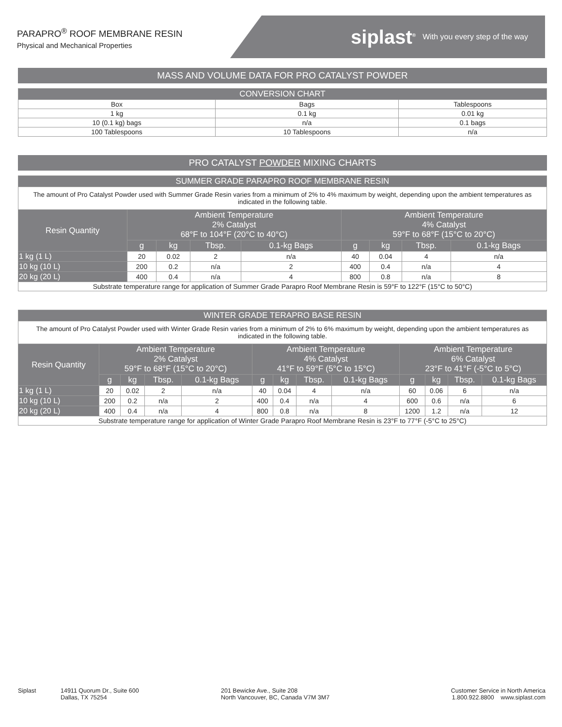PARAPRO<sup>®</sup> ROOF MEMBRANE RESIN
Physical and Mechanical Properties
siplast<sup>®</sup> With you every step of the way
MASS AND VOLUME DATA FOR PRO CATALYST POWDER
| CONVERSION CHART | | |
| --- | --- | --- |
| Box | Bags | Tablespoons |
| 1 kg | 0.1 kg | 0.01 kg |
| 10 (0.1 kg) bags | n/a | 0.1 bags |
| 100 Tablespoons | 10 Tablespoons | n/a |
PRO CATALYST POWDER MIXING CHARTS
| SUMMER GRADE PARAPRO ROOF MEMBRANE RESIN | | | | | | | | |
| --- | --- | --- | --- | --- | --- | --- | --- | --- |
| The amount of Pro Catalyst Powder used with Summer Grade Resin varies from a minimum of 2% to 4% maximum by weight, depending upon the ambient temperatures as indicated in the following table. | | | | | | | | |
| Resin Quantity | Ambient Temperature 2% Catalyst 68°F to 104°F (20°C to 40°C) | | | | Ambient Temperature 4% Catalyst 59°F to 68°F (15°C to 20°C) | | | |
| | g | kg | Tbsp. | 0.1-kg Bags | g | kg | Tbsp. | 0.1-kg Bags |
| 1 kg (1 L) | 20 | 0.02 | 2 | n/a | 40 | 0.04 | 4 | n/a |
| 10 kg (10 L) | 200 | 0.2 | n/a | 2 | 400 | 0.4 | n/a | 4 |
| 20 kg (20 L) | 400 | 0.4 | n/a | 4 | 800 | 0.8 | n/a | 8 |
| Substrate temperature range for application of Summer Grade Parapro Roof Membrane Resin is 59°F to 122°F (15°C to 50°C) | | | | | | | | |
| WINTER GRADE TERAPRO BASE RESIN | | | | | | | | | | | | |
| --- | --- | --- | --- | --- | --- | --- | --- | --- | --- | --- | --- | --- |
| The amount of Pro Catalyst Powder used with Winter Grade Resin varies from a minimum of 2% to 6% maximum by weight, depending upon the ambient temperatures as indicated in the following table. | | | | | | | | | | | | |
| Resin Quantity | Ambient Temperature 2% Catalyst 59°F to 68°F (15°C to 20°C) | | | | Ambient Temperature 4% Catalyst 41°F to 59°F (5°C to 15°C) | | | | Ambient Temperature 6% Catalyst 23°F to 41°F (-5°C to 5°C) | | | |
| | g | kg | Tbsp. | 0.1-kg Bags | g | kg | Tbsp. | 0.1-kg Bags | g | kg | Tbsp. | 0.1-kg Bags |
| 1 kg (1 L) | 20 | 0.02 | 2 | n/a | 40 | 0.04 | 4 | n/a | 60 | 0.06 | 6 | n/a |
| 10 kg (10 L) | 200 | 0.2 | n/a | 2 | 400 | 0.4 | n/a | 4 | 600 | 0.6 | n/a | 6 |
| 20 kg (20 L) | 400 | 0.4 | n/a | 4 | 800 | 0.8 | n/a | 8 | 1200 | 1.2 | n/a | 12 |
| Substrate temperature range for application of Winter Grade Parapro Roof Membrane Resin is 23°F to 77°F (-5°C to 25°C) | | | | | | | | | | | | |
Siplast 14911 Quorum Dr., Suite 600
Dallas, TX 75254
201 Bewicke Ave., Suite 208
North Vancouver, BC, Canada V7M 3M7
Customer Service in North America
1.800.922.8800 www.siplast.com